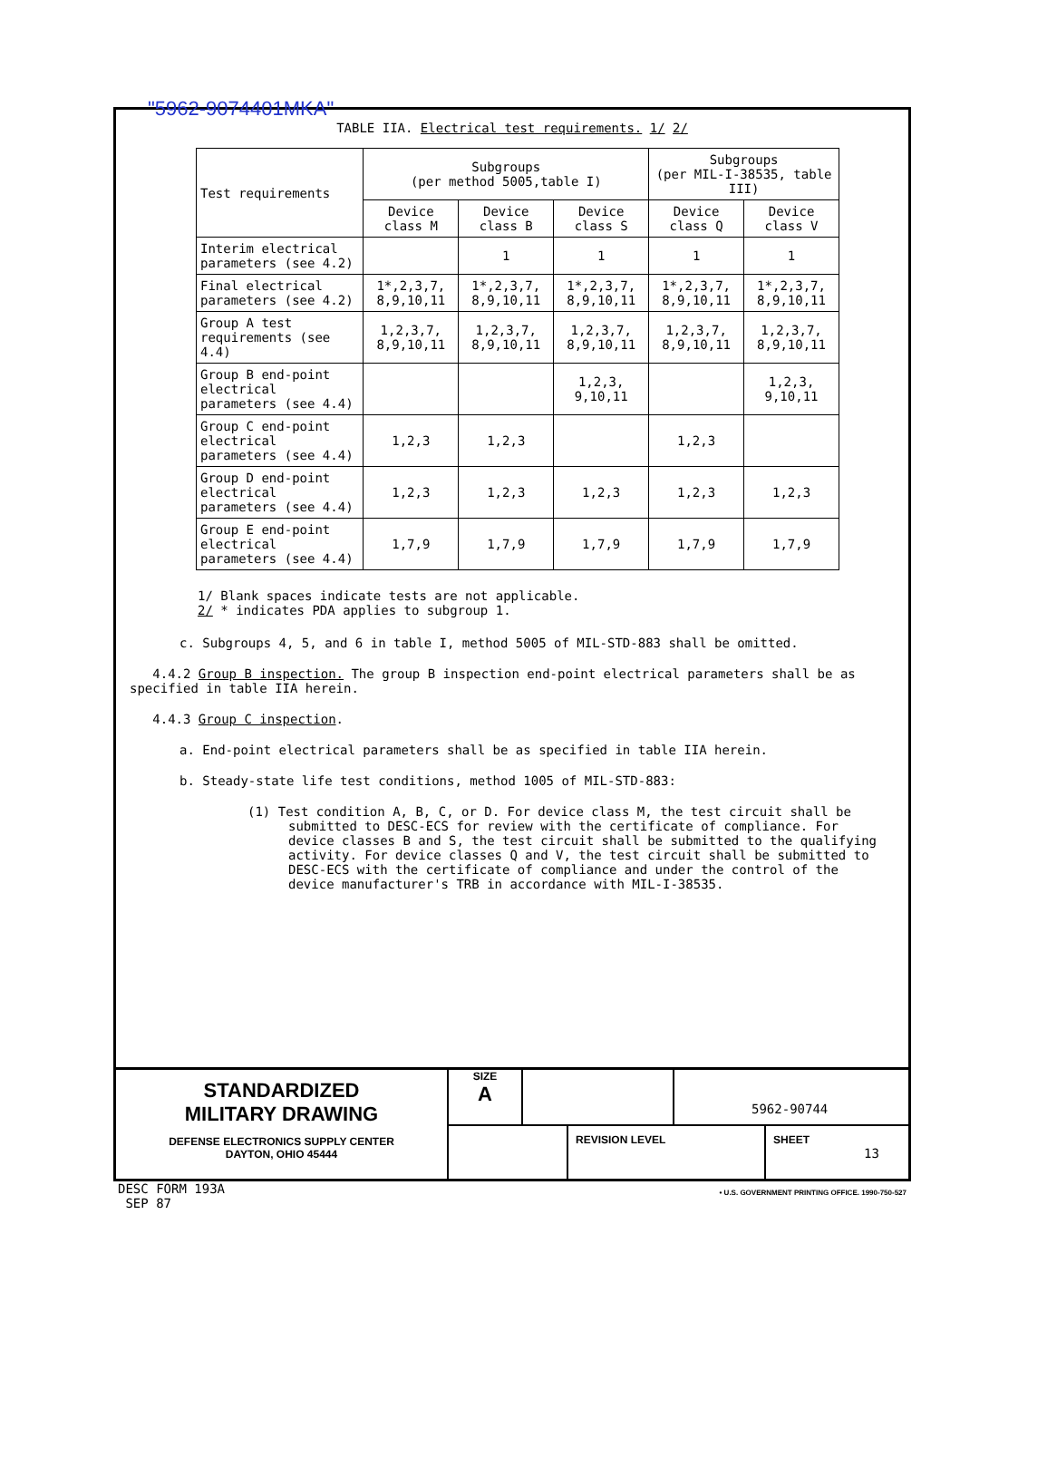"5962-9074401MKA"
TABLE IIA. Electrical test requirements. 1/ 2/
| Test requirements | Subgroups (per method 5005,table I) | | | Subgroups (per MIL-I-38535, table III) | |
| | Device class M | Device class B | Device class S | Device class Q | Device class V |
| Interim electrical parameters (see 4.2) | | 1 | 1 | 1 | 1 |
| Final electrical parameters (see 4.2) | 1*,2,3,7, 8,9,10,11 | 1*,2,3,7, 8,9,10,11 | 1*,2,3,7, 8,9,10,11 | 1*,2,3,7, 8,9,10,11 | 1*,2,3,7, 8,9,10,11 |
| Group A test requirements (see 4.4) | 1,2,3,7, 8,9,10,11 | 1,2,3,7, 8,9,10,11 | 1,2,3,7, 8,9,10,11 | 1,2,3,7, 8,9,10,11 | 1,2,3,7, 8,9,10,11 |
| Group B end-point electrical parameters (see 4.4) | | | 1,2,3, 9,10,11 | | 1,2,3, 9,10,11 |
| Group C end-point electrical parameters (see 4.4) | 1,2,3 | 1,2,3 | | 1,2,3 | |
| Group D end-point electrical parameters (see 4.4) | 1,2,3 | 1,2,3 | 1,2,3 | 1,2,3 | 1,2,3 |
| Group E end-point electrical parameters (see 4.4) | 1,7,9 | 1,7,9 | 1,7,9 | 1,7,9 | 1,7,9 |
1/ Blank spaces indicate tests are not applicable.
2/ * indicates PDA applies to subgroup 1.
c. Subgroups 4, 5, and 6 in table I, method 5005 of MIL-STD-883 shall be omitted.
4.4.2 Group B inspection. The group B inspection end-point electrical parameters shall be as specified in table IIA herein.
4.4.3 Group C inspection.
a. End-point electrical parameters shall be as specified in table IIA herein.
b. Steady-state life test conditions, method 1005 of MIL-STD-883:
(1) Test condition A, B, C, or D. For device class M, the test circuit shall be submitted to DESC-ECS for review with the certificate of compliance. For device classes B and S, the test circuit shall be submitted to the qualifying activity. For device classes Q and V, the test circuit shall be submitted to DESC-ECS with the certificate of compliance and under the control of the device manufacturer's TRB in accordance with MIL-I-38535.
STANDARDIZED
MILITARY DRAWING
DEFENSE ELECTRONICS SUPPLY CENTER
DAYTON, OHIO 45444
SIZE
A
5962-90744
REVISION LEVEL SHEET
13
DESC FORM 193A
SEP 87
• U.S. GOVERNMENT PRINTING OFFICE. 1990-750-527